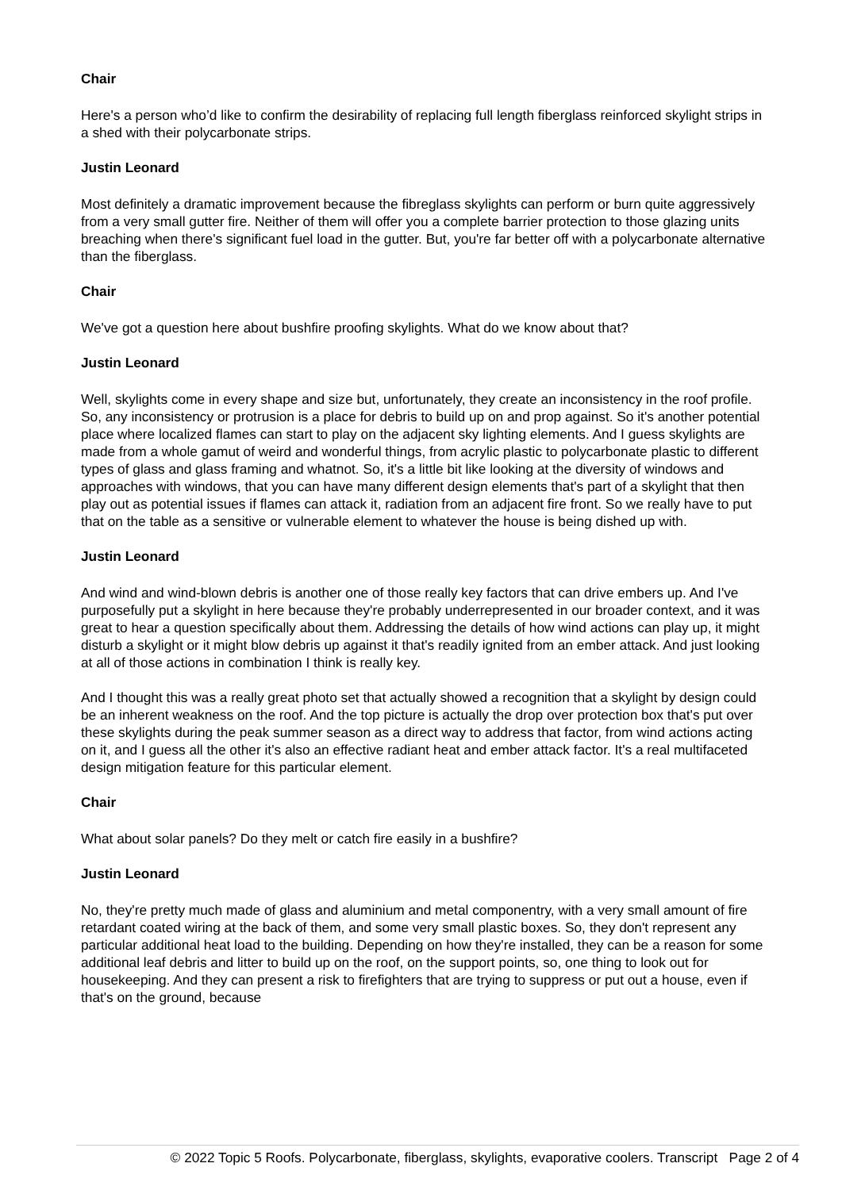Chair
Here's a person who’d like to confirm the desirability of replacing full length fiberglass reinforced skylight strips in a shed with their polycarbonate strips.
Justin Leonard
Most definitely a dramatic improvement because the fibreglass skylights can perform or burn quite aggressively from a very small gutter fire. Neither of them will offer you a complete barrier protection to those glazing units breaching when there's significant fuel load in the gutter. But, you're far better off with a polycarbonate alternative than the fiberglass.
Chair
We've got a question here about bushfire proofing skylights. What do we know about that?
Justin Leonard
Well, skylights come in every shape and size but, unfortunately, they create an inconsistency in the roof profile. So, any inconsistency or protrusion is a place for debris to build up on and prop against. So it's another potential place where localized flames can start to play on the adjacent sky lighting elements. And I guess skylights are made from a whole gamut of weird and wonderful things, from acrylic plastic to polycarbonate plastic to different types of glass and glass framing and whatnot. So, it's a little bit like looking at the diversity of windows and approaches with windows, that you can have many different design elements that's part of a skylight that then play out as potential issues if flames can attack it, radiation from an adjacent fire front. So we really have to put that on the table as a sensitive or vulnerable element to whatever the house is being dished up with.
Justin Leonard
And wind and wind-blown debris is another one of those really key factors that can drive embers up. And I've purposefully put a skylight in here because they're probably underrepresented in our broader context, and it was great to hear a question specifically about them. Addressing the details of how wind actions can play up, it might disturb a skylight or it might blow debris up against it that's readily ignited from an ember attack. And just looking at all of those actions in combination I think is really key.
And I thought this was a really great photo set that actually showed a recognition that a skylight by design could be an inherent weakness on the roof. And the top picture is actually the drop over protection box that's put over these skylights during the peak summer season as a direct way to address that factor, from wind actions acting on it, and I guess all the other it's also an effective radiant heat and ember attack factor. It's a real multifaceted design mitigation feature for this particular element.
Chair
What about solar panels? Do they melt or catch fire easily in a bushfire?
Justin Leonard
No, they're pretty much made of glass and aluminium and metal componentry, with a very small amount of fire retardant coated wiring at the back of them, and some very small plastic boxes. So, they don't represent any particular additional heat load to the building. Depending on how they're installed, they can be a reason for some additional leaf debris and litter to build up on the roof, on the support points, so, one thing to look out for housekeeping. And they can present a risk to firefighters that are trying to suppress or put out a house, even if that's on the ground, because
© 2022 Topic 5 Roofs. Polycarbonate, fiberglass, skylights, evaporative coolers. Transcript Page 2 of 4